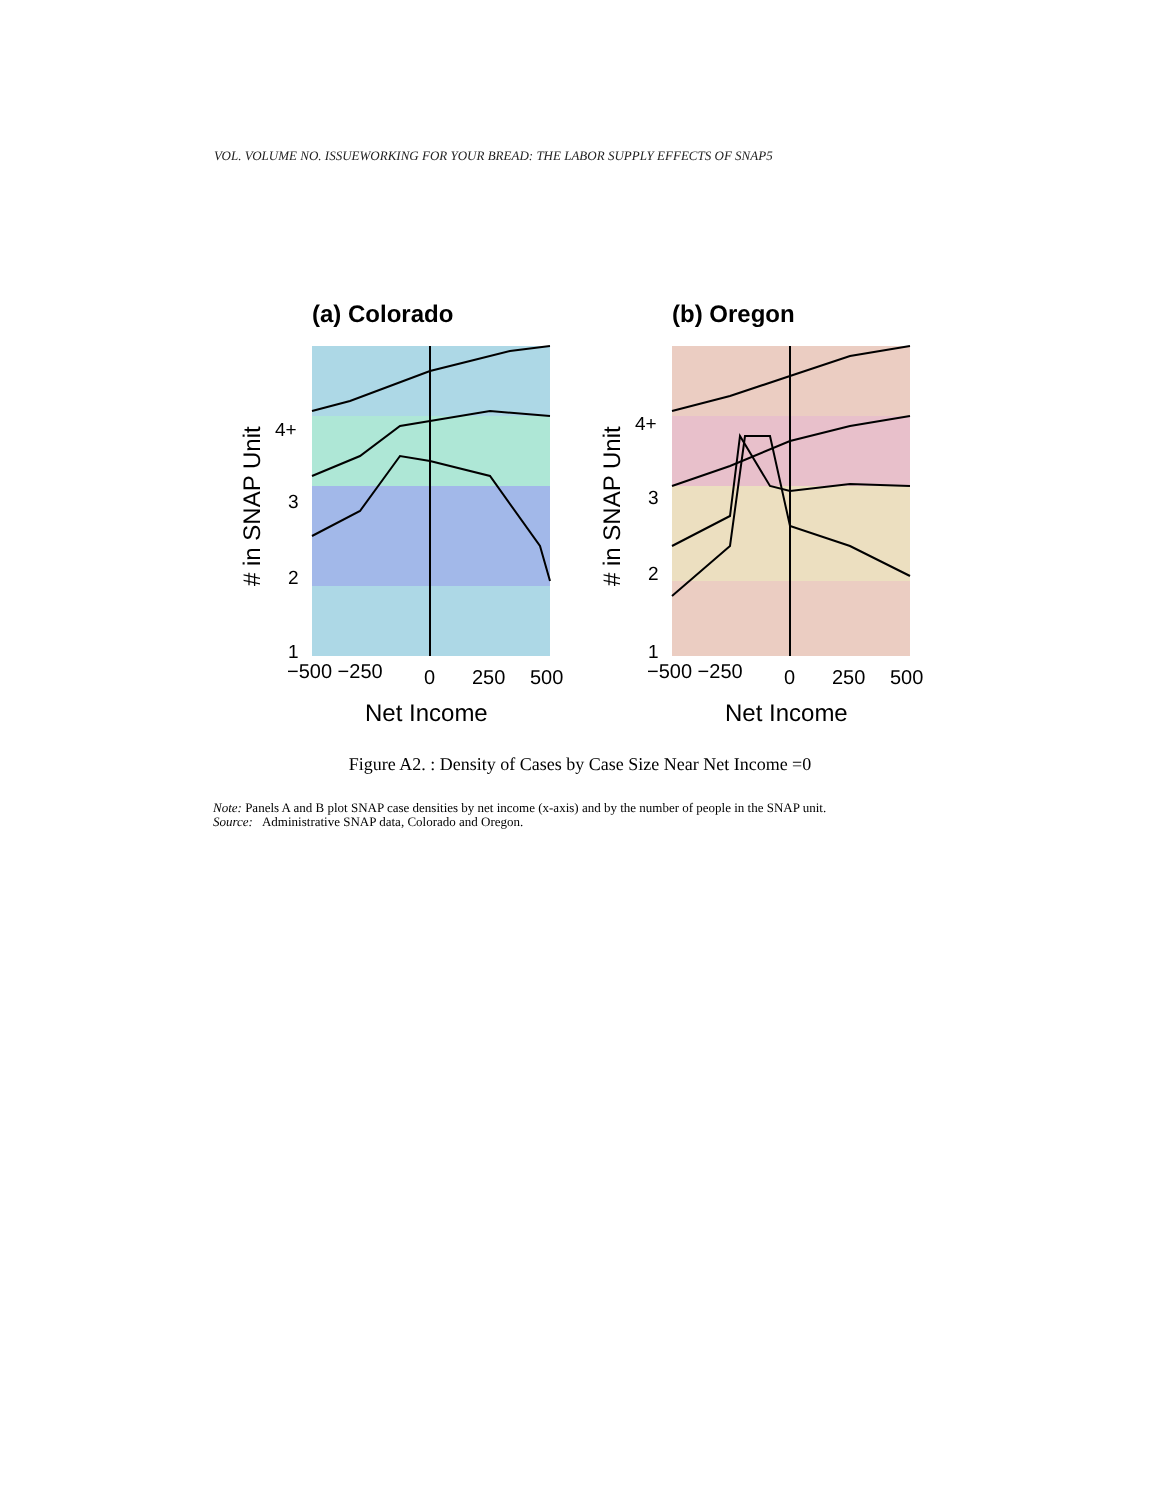VOL. VOLUME NO. ISSUEWORKING FOR YOUR BREAD: THE LABOR SUPPLY EFFECTS OF SNAP5
(a) Colorado
4+
3
2
1
−500 −250
0
250
500
Net Income
# in SNAP Unit
(b) Oregon
4+
3
2
1
−500 −250
0
250
500
Net Income
# in SNAP Unit
Figure A2. : Density of Cases by Case Size Near Net Income =0
Note: Panels A and B plot SNAP case densities by net income (x-axis) and by the number of people in the SNAP unit.
Source: Administrative SNAP data, Colorado and Oregon.